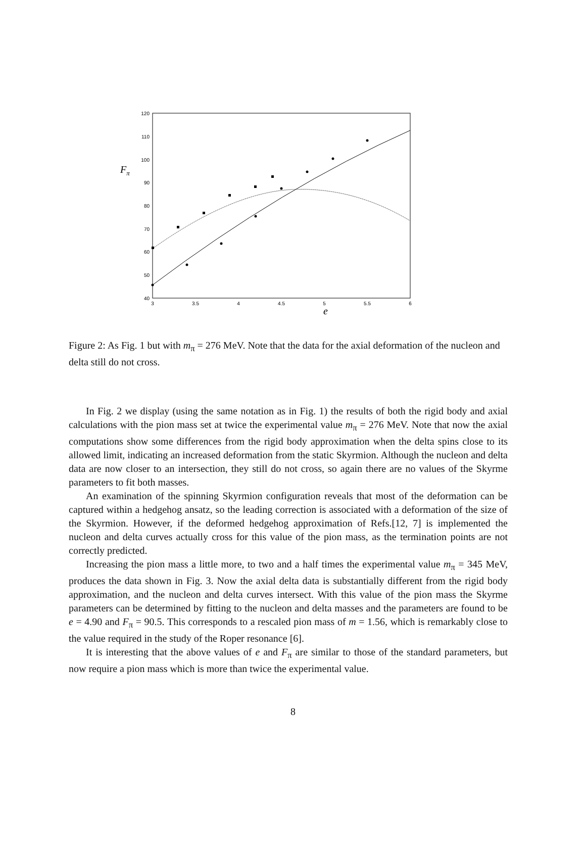120
110
100
90
80
70
60
50
40
3
3.5
4
4.5
5
5.5
6
Fπ
e
Figure 2: As Fig. 1 but with m<sub>π</sub> = 276 MeV. Note that the data for the axial deformation of the nucleon and delta still do not cross.
In Fig. 2 we display (using the same notation as in Fig. 1) the results of both the rigid body and axial calculations with the pion mass set at twice the experimental value m<sub>π</sub> = 276 MeV. Note that now the axial computations show some differences from the rigid body approximation when the delta spins close to its allowed limit, indicating an increased deformation from the static Skyrmion. Although the nucleon and delta data are now closer to an intersection, they still do not cross, so again there are no values of the Skyrme parameters to fit both masses.
An examination of the spinning Skyrmion configuration reveals that most of the deformation can be captured within a hedgehog ansatz, so the leading correction is associated with a deformation of the size of the Skyrmion. However, if the deformed hedgehog approximation of Refs.[12, 7] is implemented the nucleon and delta curves actually cross for this value of the pion mass, as the termination points are not correctly predicted.
Increasing the pion mass a little more, to two and a half times the experimental value m<sub>π</sub> = 345 MeV, produces the data shown in Fig. 3. Now the axial delta data is substantially different from the rigid body approximation, and the nucleon and delta curves intersect. With this value of the pion mass the Skyrme parameters can be determined by fitting to the nucleon and delta masses and the parameters are found to be e = 4.90 and F<sub>π</sub> = 90.5. This corresponds to a rescaled pion mass of m = 1.56, which is remarkably close to the value required in the study of the Roper resonance [6].
It is interesting that the above values of e and F<sub>π</sub> are similar to those of the standard parameters, but now require a pion mass which is more than twice the experimental value.
8